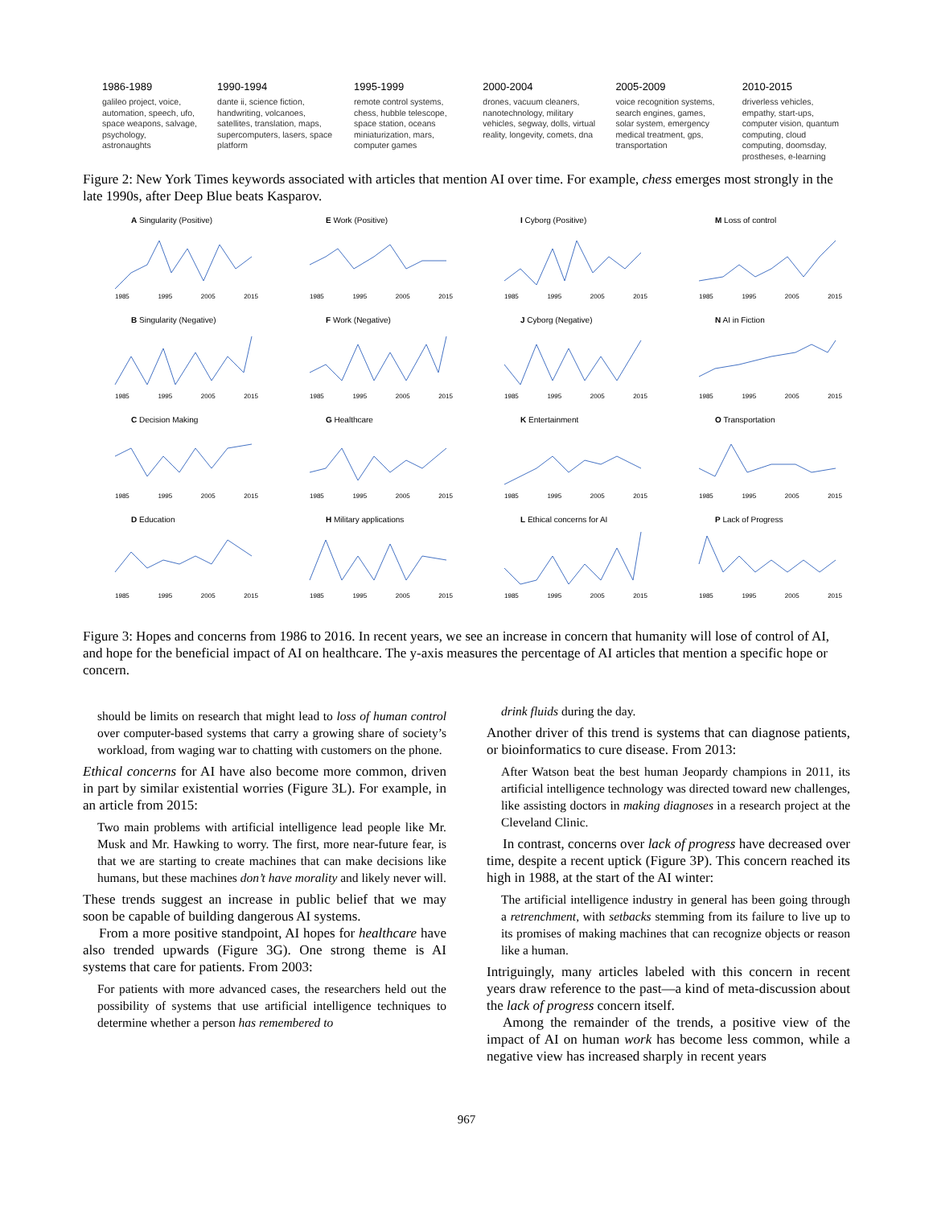| 1986-1989 | 1990-1994 | 1995-1999 | 2000-2004 | 2005-2009 | 2010-2015 |
| --- | --- | --- | --- | --- | --- |
| galileo project, voice, automation, speech, ufo, space weapons, salvage, psychology, astronaughts | dante ii, science fiction, handwriting, volcanoes, satellites, translation, maps, supercomputers, lasers, space platform | remote control systems, chess, hubble telescope, space station, oceans miniaturization, mars, computer games | drones, vacuum cleaners, nanotechnology, military vehicles, segway, dolls, virtual reality, longevity, comets, dna | voice recognition systems, search engines, games, solar system, emergency medical treatment, gps, transportation | driverless vehicles, empathy, start-ups, computer vision, quantum computing, cloud computing, doomsday, prostheses, e-learning |
Figure 2: New York Times keywords associated with articles that mention AI over time. For example, chess emerges most strongly in the late 1990s, after Deep Blue beats Kasparov.
A Singularity (Positive)
1985 1995 2005 2015
E Work (Positive)
1985 1995 2005 2015
I Cyborg (Positive)
1985 1995 2005 2015
M Loss of control
1985 1995 2005 2015
B Singularity (Negative)
1985 1995 2005 2015
F Work (Negative)
1985 1995 2005 2015
J Cyborg (Negative)
1985 1995 2005 2015
N AI in Fiction
1985 1995 2005 2015
C Decision Making
1985 1995 2005 2015
G Healthcare
1985 1995 2005 2015
K Entertainment
1985 1995 2005 2015
O Transportation
1985 1995 2005 2015
D Education
1985 1995 2005 2015
H Military applications
1985 1995 2005 2015
L Ethical concerns for AI
1985 1995 2005 2015
P Lack of Progress
1985 1995 2005 2015
Figure 3: Hopes and concerns from 1986 to 2016. In recent years, we see an increase in concern that humanity will lose of control of AI, and hope for the beneficial impact of AI on healthcare. The y-axis measures the percentage of AI articles that mention a specific hope or concern.
should be limits on research that might lead to loss of human control over computer-based systems that carry a growing share of society’s workload, from waging war to chatting with customers on the phone.
Ethical concerns for AI have also become more common, driven in part by similar existential worries (Figure 3L). For example, in an article from 2015:
Two main problems with artificial intelligence lead people like Mr. Musk and Mr. Hawking to worry. The first, more near-future fear, is that we are starting to create machines that can make decisions like humans, but these machines don’t have morality and likely never will.
These trends suggest an increase in public belief that we may soon be capable of building dangerous AI systems.
From a more positive standpoint, AI hopes for healthcare have also trended upwards (Figure 3G). One strong theme is AI systems that care for patients. From 2003:
For patients with more advanced cases, the researchers held out the possibility of systems that use artificial intelligence techniques to determine whether a person has remembered to
drink fluids during the day.
Another driver of this trend is systems that can diagnose patients, or bioinformatics to cure disease. From 2013:
After Watson beat the best human Jeopardy champions in 2011, its artificial intelligence technology was directed toward new challenges, like assisting doctors in making diagnoses in a research project at the Cleveland Clinic.
In contrast, concerns over lack of progress have decreased over time, despite a recent uptick (Figure 3P). This concern reached its high in 1988, at the start of the AI winter:
The artificial intelligence industry in general has been going through a retrenchment, with setbacks stemming from its failure to live up to its promises of making machines that can recognize objects or reason like a human.
Intriguingly, many articles labeled with this concern in recent years draw reference to the past—a kind of meta-discussion about the lack of progress concern itself.
Among the remainder of the trends, a positive view of the impact of AI on human work has become less common, while a negative view has increased sharply in recent years
967